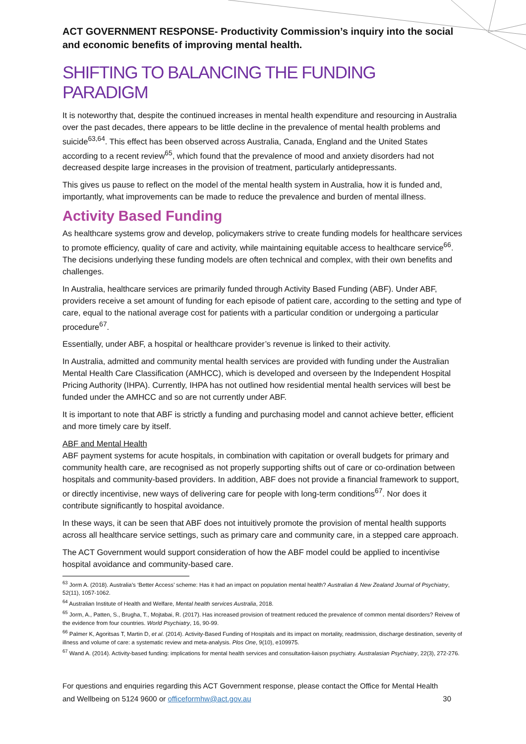ACT GOVERNMENT RESPONSE- Productivity Commission’s inquiry into the social and economic benefits of improving mental health.
SHIFTING TO BALANCING THE FUNDING PARADIGM
It is noteworthy that, despite the continued increases in mental health expenditure and resourcing in Australia over the past decades, there appears to be little decline in the prevalence of mental health problems and suicide<sup>63,64</sup>. This effect has been observed across Australia, Canada, England and the United States according to a recent review<sup>65</sup>, which found that the prevalence of mood and anxiety disorders had not decreased despite large increases in the provision of treatment, particularly antidepressants.
This gives us pause to reflect on the model of the mental health system in Australia, how it is funded and, importantly, what improvements can be made to reduce the prevalence and burden of mental illness.
Activity Based Funding
As healthcare systems grow and develop, policymakers strive to create funding models for healthcare services to promote efficiency, quality of care and activity, while maintaining equitable access to healthcare service<sup>66</sup>. The decisions underlying these funding models are often technical and complex, with their own benefits and challenges.
In Australia, healthcare services are primarily funded through Activity Based Funding (ABF). Under ABF, providers receive a set amount of funding for each episode of patient care, according to the setting and type of care, equal to the national average cost for patients with a particular condition or undergoing a particular procedure<sup>67</sup>.
Essentially, under ABF, a hospital or healthcare provider’s revenue is linked to their activity.
In Australia, admitted and community mental health services are provided with funding under the Australian Mental Health Care Classification (AMHCC), which is developed and overseen by the Independent Hospital Pricing Authority (IHPA). Currently, IHPA has not outlined how residential mental health services will best be funded under the AMHCC and so are not currently under ABF.
It is important to note that ABF is strictly a funding and purchasing model and cannot achieve better, efficient and more timely care by itself.
ABF and Mental Health
ABF payment systems for acute hospitals, in combination with capitation or overall budgets for primary and community health care, are recognised as not properly supporting shifts out of care or co-ordination between hospitals and community-based providers. In addition, ABF does not provide a financial framework to support, or directly incentivise, new ways of delivering care for people with long-term conditions<sup>67</sup>. Nor does it contribute significantly to hospital avoidance.
In these ways, it can be seen that ABF does not intuitively promote the provision of mental health supports across all healthcare service settings, such as primary care and community care, in a stepped care approach.
The ACT Government would support consideration of how the ABF model could be applied to incentivise hospital avoidance and community-based care.
<sup>63</sup> Jorm A. (2018). Australia’s ‘Better Access’ scheme: Has it had an impact on population mental health? Australian & New Zealand Journal of Psychiatry, 52(11), 1057-1062.
<sup>64</sup> Australian Institute of Health and Welfare, Mental health services Australia, 2018.
<sup>65</sup> Jorm, A., Patten, S., Brugha, T., Mojtabai, R. (2017). Has increased provision of treatment reduced the prevalence of common mental disorders? Reivew of the evidence from four countries. World Psychiatry, 16, 90-99.
<sup>66</sup> Palmer K, Agoritsas T, Martin D, et al. (2014). Activity-Based Funding of Hospitals and its impact on mortality, readmission, discharge destination, severity of illness and volume of care: a systematic review and meta-analysis. Plos One, 9(10), e109975.
<sup>67</sup> Wand A. (2014). Activity-based funding: implications for mental health services and consultation-liaison psychiatry. Australasian Psychiatry, 22(3), 272-276.
For questions and enquiries regarding this ACT Government response, please contact the Office for Mental Health and Wellbeing on 5124 9600 or officeformhw@act.gov.au 30